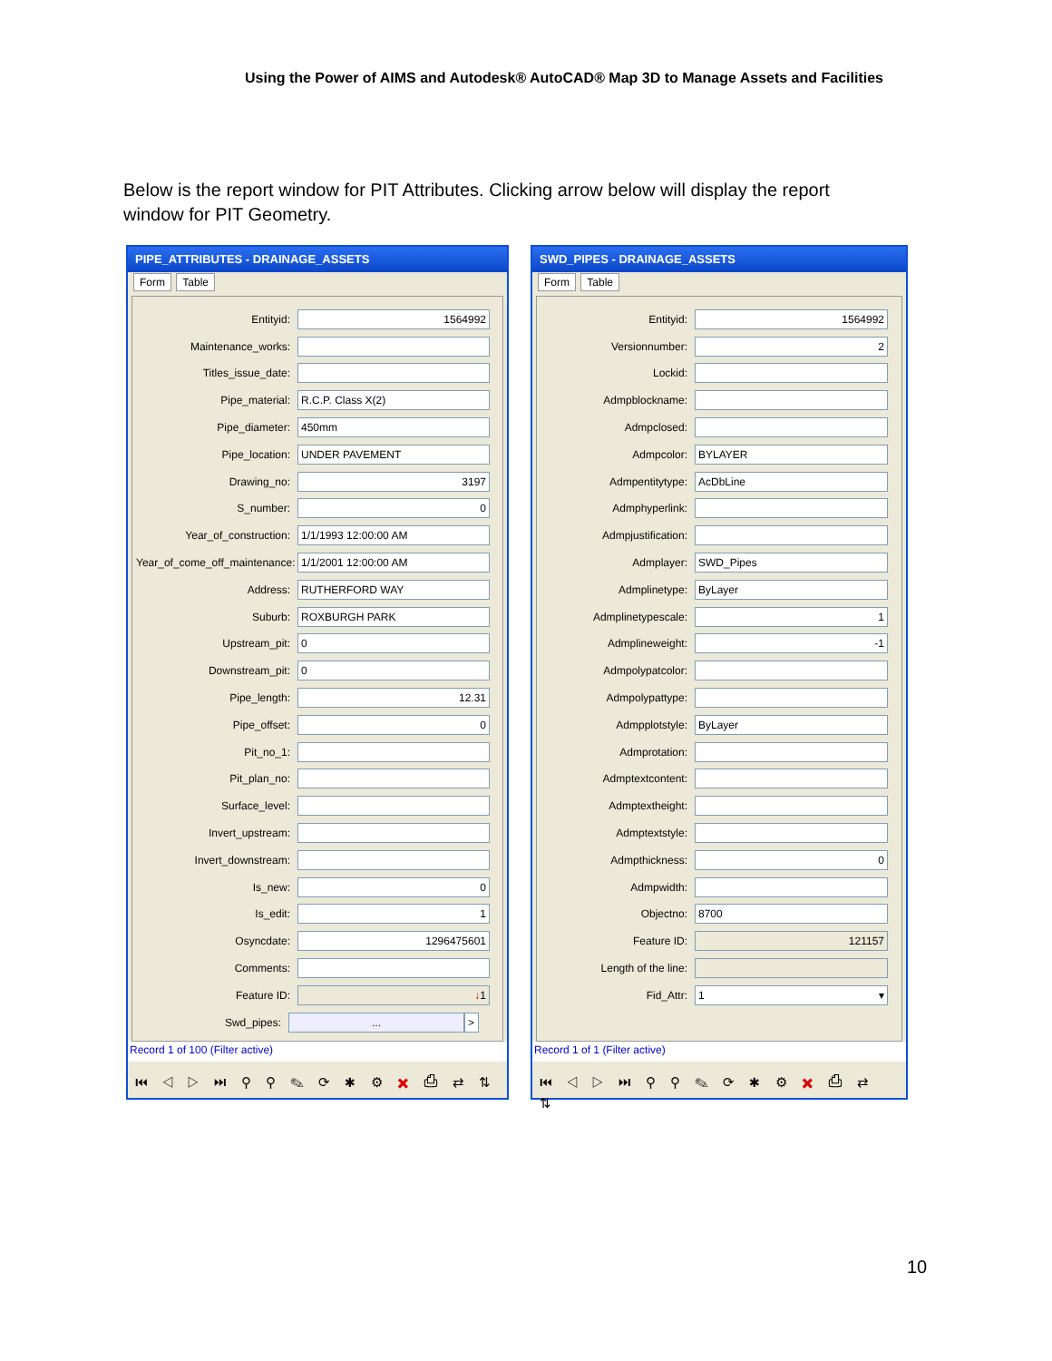Using the Power of AIMS and Autodesk® AutoCAD® Map 3D to Manage Assets and Facilities
Below is the report window for PIT Attributes. Clicking arrow below will display the report window for PIT Geometry.
PIPE_ATTRIBUTES - DRAINAGE_ASSETS
Form Table
Entityid:
1564992
Maintenance_works:
Titles_issue_date:
Pipe_material:
R.C.P. Class X(2)
Pipe_diameter:
450mm
Pipe_location:
UNDER PAVEMENT
Drawing_no:
3197
S_number:
0
Year_of_construction:
1/1/1993 12:00:00 AM
Year_of_come_off_maintenance:
1/1/2001 12:00:00 AM
Address:
RUTHERFORD WAY
Suburb:
ROXBURGH PARK
Upstream_pit:
0
Downstream_pit:
0
Pipe_length:
12.31
Pipe_offset:
0
Pit_no_1:
Pit_plan_no:
Surface_level:
Invert_upstream:
Invert_downstream:
Is_new:
0
Is_edit:
1
Osyncdate:
1296475601
Comments:
Feature ID:
↓1
Swd_pipes:
... >
Record 1 of 100 (Filter active)
⏮ ◁ ▷ ⏭ ⚲ ⚲ ✎ ⟳ ✱ ⚙ ✖ ⎙ ⇄ ⇅
SWD_PIPES - DRAINAGE_ASSETS
Form Table
Entityid:
1564992
Versionnumber:
2
Lockid:
Admpblockname:
Admpclosed:
Admpcolor:
BYLAYER
Admpentitytype:
AcDbLine
Admphyperlink:
Admpjustification:
Admplayer:
SWD_Pipes
Admplinetype:
ByLayer
Admplinetypescale:
1
Admplineweight:
-1
Admpolypatcolor:
Admpolypattype:
Admpplotstyle:
ByLayer
Admprotation:
Admptextcontent:
Admptextheight:
Admptextstyle:
Admpthickness:
0
Admpwidth:
Objectno:
8700
Feature ID:
121157
Length of the line:
Fid_Attr:
1 ▾
Record 1 of 1 (Filter active)
⏮ ◁ ▷ ⏭ ⚲ ⚲ ✎ ⟳ ✱ ⚙ ✖ ⎙ ⇄ ⇅
10